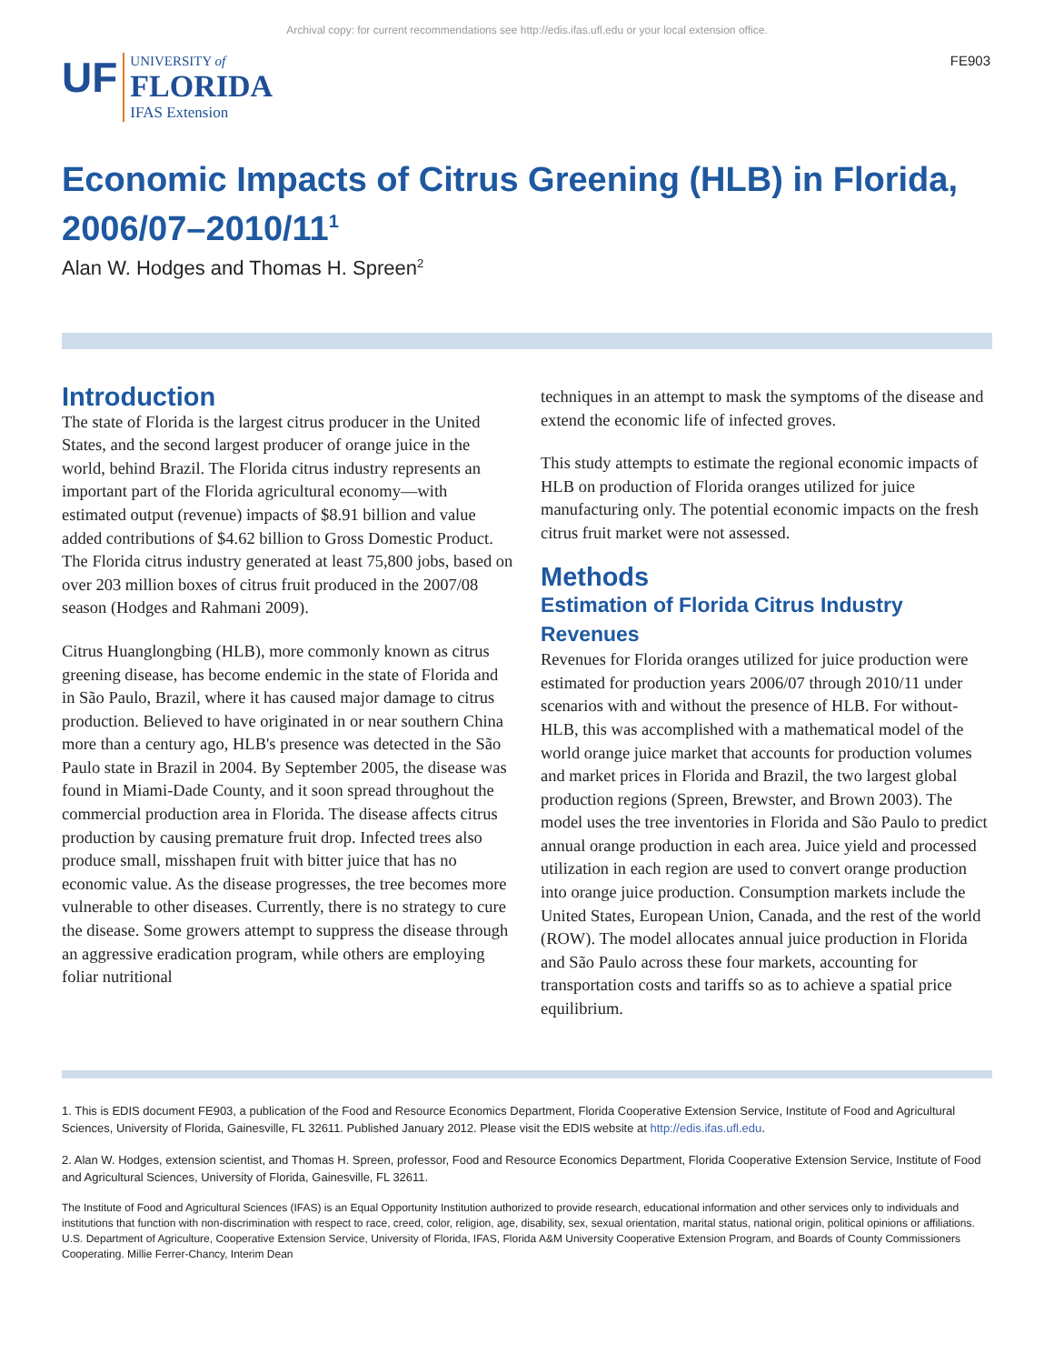Archival copy: for current recommendations see http://edis.ifas.ufl.edu or your local extension office.
UF UNIVERSITY of
FLORIDA
IFAS Extension
FE903
Economic Impacts of Citrus Greening (HLB) in Florida, 2006/07–2010/11<sup>1</sup>
Alan W. Hodges and Thomas H. Spreen<sup>2</sup>
Introduction
The state of Florida is the largest citrus producer in the United States, and the second largest producer of orange juice in the world, behind Brazil. The Florida citrus industry represents an important part of the Florida agricultural economy—with estimated output (revenue) impacts of $8.91 billion and value added contributions of $4.62 billion to Gross Domestic Product. The Florida citrus industry generated at least 75,800 jobs, based on over 203 million boxes of citrus fruit produced in the 2007/08 season (Hodges and Rahmani 2009).
Citrus Huanglongbing (HLB), more commonly known as citrus greening disease, has become endemic in the state of Florida and in São Paulo, Brazil, where it has caused major damage to citrus production. Believed to have originated in or near southern China more than a century ago, HLB's presence was detected in the São Paulo state in Brazil in 2004. By September 2005, the disease was found in Miami-Dade County, and it soon spread throughout the commercial production area in Florida. The disease affects citrus production by causing premature fruit drop. Infected trees also produce small, misshapen fruit with bitter juice that has no economic value. As the disease progresses, the tree becomes more vulnerable to other diseases. Currently, there is no strategy to cure the disease. Some growers attempt to suppress the disease through an aggressive eradication program, while others are employing foliar nutritional
techniques in an attempt to mask the symptoms of the disease and extend the economic life of infected groves.
This study attempts to estimate the regional economic impacts of HLB on production of Florida oranges utilized for juice manufacturing only. The potential economic impacts on the fresh citrus fruit market were not assessed.
Methods
Estimation of Florida Citrus Industry Revenues
Revenues for Florida oranges utilized for juice production were estimated for production years 2006/07 through 2010/11 under scenarios with and without the presence of HLB. For without-HLB, this was accomplished with a mathematical model of the world orange juice market that accounts for production volumes and market prices in Florida and Brazil, the two largest global production regions (Spreen, Brewster, and Brown 2003). The model uses the tree inventories in Florida and São Paulo to predict annual orange production in each area. Juice yield and processed utilization in each region are used to convert orange production into orange juice production. Consumption markets include the United States, European Union, Canada, and the rest of the world (ROW). The model allocates annual juice production in Florida and São Paulo across these four markets, accounting for transportation costs and tariffs so as to achieve a spatial price equilibrium.
1. This is EDIS document FE903, a publication of the Food and Resource Economics Department, Florida Cooperative Extension Service, Institute of Food and Agricultural Sciences, University of Florida, Gainesville, FL 32611. Published January 2012. Please visit the EDIS website at http://edis.ifas.ufl.edu.
2. Alan W. Hodges, extension scientist, and Thomas H. Spreen, professor, Food and Resource Economics Department, Florida Cooperative Extension Service, Institute of Food and Agricultural Sciences, University of Florida, Gainesville, FL 32611.
The Institute of Food and Agricultural Sciences (IFAS) is an Equal Opportunity Institution authorized to provide research, educational information and other services only to individuals and institutions that function with non-discrimination with respect to race, creed, color, religion, age, disability, sex, sexual orientation, marital status, national origin, political opinions or affiliations. U.S. Department of Agriculture, Cooperative Extension Service, University of Florida, IFAS, Florida A&M University Cooperative Extension Program, and Boards of County Commissioners Cooperating. Millie Ferrer-Chancy, Interim Dean